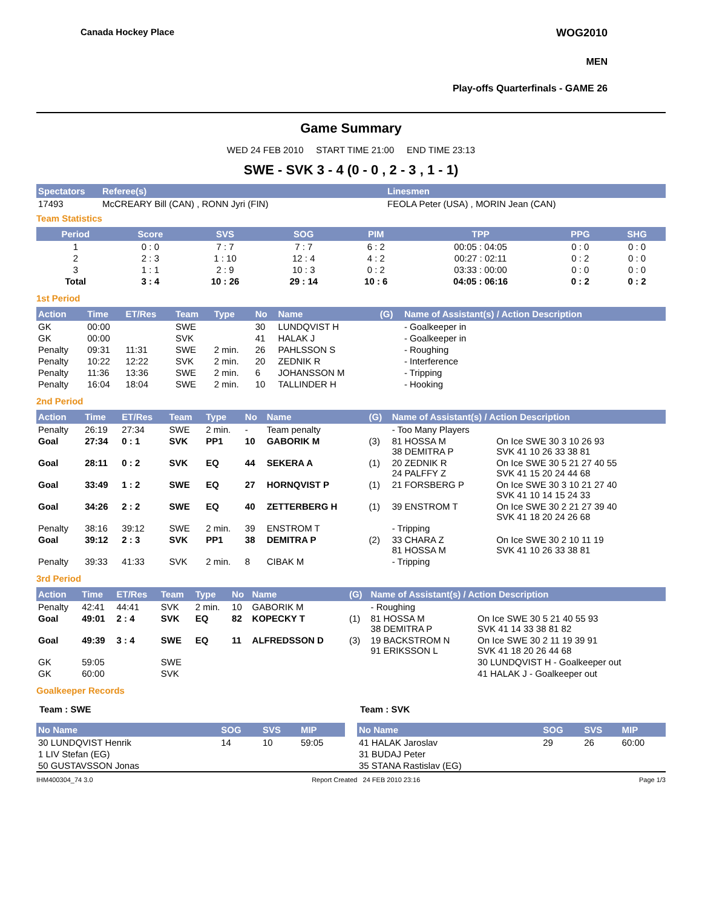Canada Hockey Place WOG2010
MEN
Play-offs Quarterfinals - GAME 26
Game Summary
WED 24 FEB 2010 START TIME 21:00 END TIME 23:13
SWE - SVK 3 - 4 (0 - 0 , 2 - 3 , 1 - 1)
| Spectators | Referee(s) | Linesmen |
| --- | --- | --- |
| 17493 | McCREARY Bill (CAN) , RONN Jyri (FIN) | FEOLA Peter (USA) , MORIN Jean (CAN) |
Team Statistics
| Period | Score | SVS | SOG | PIM | TPP | PPG | SHG |
| --- | --- | --- | --- | --- | --- | --- | --- |
| 1 | 0 : 0 | 7 : 7 | 7 : 7 | 6 : 2 | 00:05 : 04:05 | 0 : 0 | 0 : 0 |
| 2 | 2 : 3 | 1 : 10 | 12 : 4 | 4 : 2 | 00:27 : 02:11 | 0 : 2 | 0 : 0 |
| 3 | 1 : 1 | 2 : 9 | 10 : 3 | 0 : 2 | 03:33 : 00:00 | 0 : 0 | 0 : 0 |
| Total | 3 : 4 | 10 : 26 | 29 : 14 | 10 : 6 | 04:05 : 06:16 | 0 : 2 | 0 : 2 |
1st Period
| Action | Time | ET/Res | Team | Type | No | Name | (G) | Name of Assistant(s) / Action Description |
| --- | --- | --- | --- | --- | --- | --- | --- | --- |
| GK | 00:00 | | SWE | | 30 | LUNDQVIST H | | - Goalkeeper in |
| GK | 00:00 | | SVK | | 41 | HALAK J | | - Goalkeeper in |
| Penalty | 09:31 | 11:31 | SWE | 2 min. | 26 | PAHLSSON S | | - Roughing |
| Penalty | 10:22 | 12:22 | SVK | 2 min. | 20 | ZEDNIK R | | - Interference |
| Penalty | 11:36 | 13:36 | SWE | 2 min. | 6 | JOHANSSON M | | - Tripping |
| Penalty | 16:04 | 18:04 | SWE | 2 min. | 10 | TALLINDER H | | - Hooking |
2nd Period
| Action | Time | ET/Res | Team | Type | No | Name | (G) | Name of Assistant(s) / Action Description | |
| --- | --- | --- | --- | --- | --- | --- | --- | --- | --- |
| Penalty | 26:19 | 27:34 | SWE | 2 min. | - | Team penalty | | - Too Many Players | |
| Goal | 27:34 | 0 : 1 | SVK | PP1 | 10 | GABORIK M | (3) | 81 HOSSA M 38 DEMITRA P | On Ice SWE 30 3 10 26 93 SVK 41 10 26 33 38 81 |
| Goal | 28:11 | 0 : 2 | SVK | EQ | 44 | SEKERA A | (1) | 20 ZEDNIK R 24 PALFFY Z | On Ice SWE 30 5 21 27 40 55 SVK 41 15 20 24 44 68 |
| Goal | 33:49 | 1 : 2 | SWE | EQ | 27 | HORNQVIST P | (1) | 21 FORSBERG P | On Ice SWE 30 3 10 21 27 40 SVK 41 10 14 15 24 33 |
| Goal | 34:26 | 2 : 2 | SWE | EQ | 40 | ZETTERBERG H | (1) | 39 ENSTROM T | On Ice SWE 30 2 21 27 39 40 SVK 41 18 20 24 26 68 |
| Penalty | 38:16 | 39:12 | SWE | 2 min. | 39 | ENSTROM T | | - Tripping | |
| Goal | 39:12 | 2 : 3 | SVK | PP1 | 38 | DEMITRA P | (2) | 33 CHARA Z 81 HOSSA M | On Ice SWE 30 2 10 11 19 SVK 41 10 26 33 38 81 |
| Penalty | 39:33 | 41:33 | SVK | 2 min. | 8 | CIBAK M | | - Tripping | |
3rd Period
| Action | Time | ET/Res | Team | Type | No | Name | (G) | Name of Assistant(s) / Action Description | |
| --- | --- | --- | --- | --- | --- | --- | --- | --- | --- |
| Penalty | 42:41 | 44:41 | SVK | 2 min. | 10 | GABORIK M | | - Roughing | |
| Goal | 49:01 | 2 : 4 | SVK | EQ | 82 | KOPECKY T | (1) | 81 HOSSA M 38 DEMITRA P | On Ice SWE 30 5 21 40 55 93 SVK 41 14 33 38 81 82 |
| Goal | 49:39 | 3 : 4 | SWE | EQ | 11 | ALFREDSSON D | (3) | 19 BACKSTROM N 91 ERIKSSON L | On Ice SWE 30 2 11 19 39 91 SVK 41 18 20 26 44 68 |
| GK | 59:05 | | SWE | | | | | | 30 LUNDQVIST H - Goalkeeper out |
| GK | 60:00 | | SVK | | | | | | 41 HALAK J - Goalkeeper out |
Goalkeeper Records
Team : SWE
| No Name | SOG | SVS | MIP |
| --- | --- | --- | --- |
| 30 LUNDQVIST Henrik | 14 | 10 | 59:05 |
| 1 LIV Stefan (EG) | | | |
| 50 GUSTAVSSON Jonas | | | |
Team : SVK
| No Name | SOG | SVS | MIP |
| --- | --- | --- | --- |
| 41 HALAK Jaroslav | 29 | 26 | 60:00 |
| 31 BUDAJ Peter | | | |
| 35 STANA Rastislav (EG) | | | |
IHM400304_74 3.0 Report Created 24 FEB 2010 23:16 Page 1/3